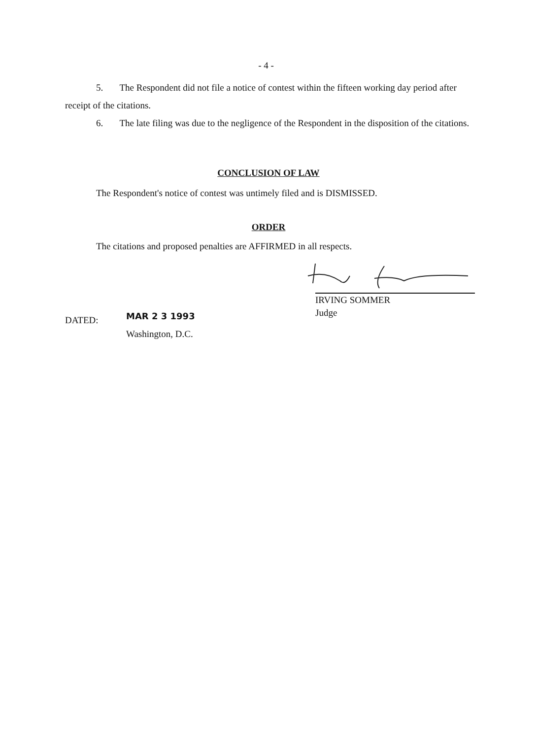- 4 -
5. The Respondent did not file a notice of contest within the fifteen working day period after receipt of the citations.
6. The late filing was due to the negligence of the Respondent in the disposition of the citations.
CONCLUSION OF LAW
The Respondent's notice of contest was untimely filed and is DISMISSED.
ORDER
The citations and proposed penalties are AFFIRMED in all respects.
IRVING SOMMER
Judge
DATED:
MAR 2 3 1993
Washington, D.C.